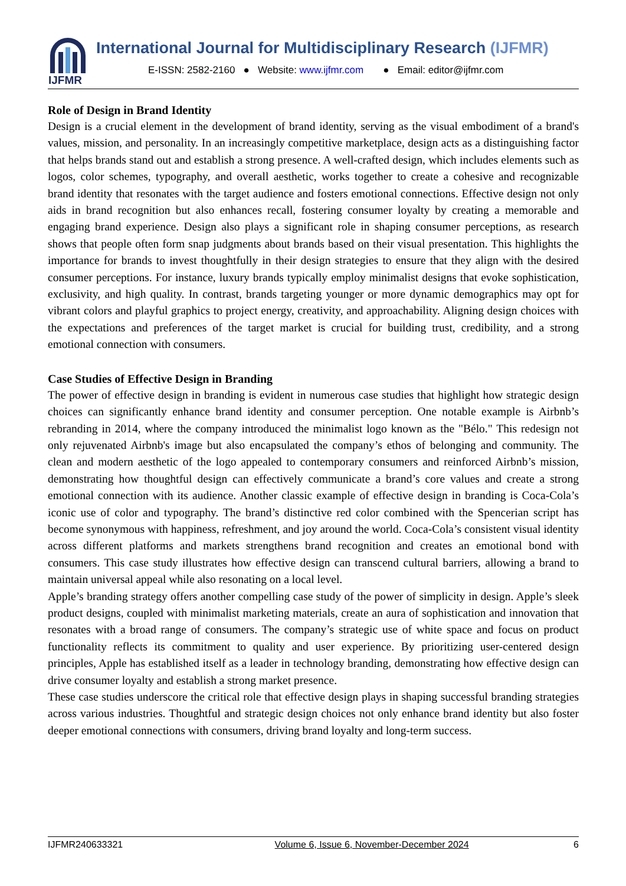IJFMR
International Journal for Multidisciplinary Research (IJFMR)
E-ISSN: 2582-2160 ● Website: www.ijfmr.com ● Email: editor@ijfmr.com
Role of Design in Brand Identity
Design is a crucial element in the development of brand identity, serving as the visual embodiment of a brand's values, mission, and personality. In an increasingly competitive marketplace, design acts as a distinguishing factor that helps brands stand out and establish a strong presence. A well-crafted design, which includes elements such as logos, color schemes, typography, and overall aesthetic, works together to create a cohesive and recognizable brand identity that resonates with the target audience and fosters emotional connections. Effective design not only aids in brand recognition but also enhances recall, fostering consumer loyalty by creating a memorable and engaging brand experience. Design also plays a significant role in shaping consumer perceptions, as research shows that people often form snap judgments about brands based on their visual presentation. This highlights the importance for brands to invest thoughtfully in their design strategies to ensure that they align with the desired consumer perceptions. For instance, luxury brands typically employ minimalist designs that evoke sophistication, exclusivity, and high quality. In contrast, brands targeting younger or more dynamic demographics may opt for vibrant colors and playful graphics to project energy, creativity, and approachability. Aligning design choices with the expectations and preferences of the target market is crucial for building trust, credibility, and a strong emotional connection with consumers.
Case Studies of Effective Design in Branding
The power of effective design in branding is evident in numerous case studies that highlight how strategic design choices can significantly enhance brand identity and consumer perception. One notable example is Airbnb’s rebranding in 2014, where the company introduced the minimalist logo known as the "Bélo." This redesign not only rejuvenated Airbnb's image but also encapsulated the company’s ethos of belonging and community. The clean and modern aesthetic of the logo appealed to contemporary consumers and reinforced Airbnb’s mission, demonstrating how thoughtful design can effectively communicate a brand’s core values and create a strong emotional connection with its audience. Another classic example of effective design in branding is Coca-Cola’s iconic use of color and typography. The brand’s distinctive red color combined with the Spencerian script has become synonymous with happiness, refreshment, and joy around the world. Coca-Cola’s consistent visual identity across different platforms and markets strengthens brand recognition and creates an emotional bond with consumers. This case study illustrates how effective design can transcend cultural barriers, allowing a brand to maintain universal appeal while also resonating on a local level.
Apple’s branding strategy offers another compelling case study of the power of simplicity in design. Apple’s sleek product designs, coupled with minimalist marketing materials, create an aura of sophistication and innovation that resonates with a broad range of consumers. The company’s strategic use of white space and focus on product functionality reflects its commitment to quality and user experience. By prioritizing user-centered design principles, Apple has established itself as a leader in technology branding, demonstrating how effective design can drive consumer loyalty and establish a strong market presence.
These case studies underscore the critical role that effective design plays in shaping successful branding strategies across various industries. Thoughtful and strategic design choices not only enhance brand identity but also foster deeper emotional connections with consumers, driving brand loyalty and long-term success.
IJFMR240633321 Volume 6, Issue 6, November-December 2024 6